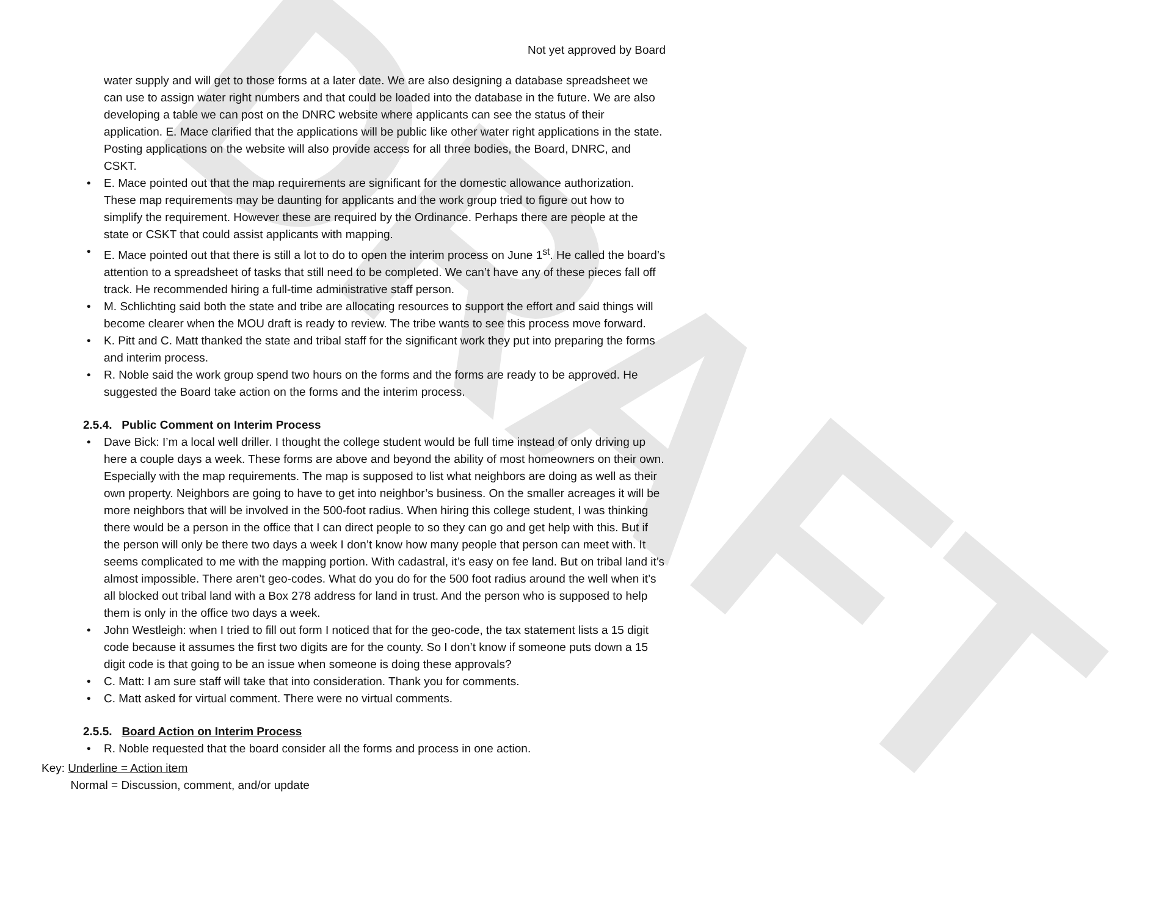DRAFT
Not yet approved by Board
water supply and will get to those forms at a later date. We are also designing a database spreadsheet we can use to assign water right numbers and that could be loaded into the database in the future. We are also developing a table we can post on the DNRC website where applicants can see the status of their application. E. Mace clarified that the applications will be public like other water right applications in the state. Posting applications on the website will also provide access for all three bodies, the Board, DNRC, and CSKT.
• E. Mace pointed out that the map requirements are significant for the domestic allowance authorization. These map requirements may be daunting for applicants and the work group tried to figure out how to simplify the requirement. However these are required by the Ordinance. Perhaps there are people at the state or CSKT that could assist applicants with mapping.
• E. Mace pointed out that there is still a lot to do to open the interim process on June 1<sup>st</sup>. He called the board’s attention to a spreadsheet of tasks that still need to be completed. We can’t have any of these pieces fall off track. He recommended hiring a full-time administrative staff person.
• M. Schlichting said both the state and tribe are allocating resources to support the effort and said things will become clearer when the MOU draft is ready to review. The tribe wants to see this process move forward.
• K. Pitt and C. Matt thanked the state and tribal staff for the significant work they put into preparing the forms and interim process.
• R. Noble said the work group spend two hours on the forms and the forms are ready to be approved. He suggested the Board take action on the forms and the interim process.
2.5.4. Public Comment on Interim Process
• Dave Bick: I’m a local well driller. I thought the college student would be full time instead of only driving up here a couple days a week. These forms are above and beyond the ability of most homeowners on their own. Especially with the map requirements. The map is supposed to list what neighbors are doing as well as their own property. Neighbors are going to have to get into neighbor’s business. On the smaller acreages it will be more neighbors that will be involved in the 500-foot radius. When hiring this college student, I was thinking there would be a person in the office that I can direct people to so they can go and get help with this. But if the person will only be there two days a week I don’t know how many people that person can meet with. It seems complicated to me with the mapping portion. With cadastral, it’s easy on fee land. But on tribal land it’s almost impossible. There aren’t geo-codes. What do you do for the 500 foot radius around the well when it’s all blocked out tribal land with a Box 278 address for land in trust. And the person who is supposed to help them is only in the office two days a week.
• John Westleigh: when I tried to fill out form I noticed that for the geo-code, the tax statement lists a 15 digit code because it assumes the first two digits are for the county. So I don’t know if someone puts down a 15 digit code is that going to be an issue when someone is doing these approvals?
• C. Matt: I am sure staff will take that into consideration. Thank you for comments.
• C. Matt asked for virtual comment. There were no virtual comments.
2.5.5. Board Action on Interim Process
• R. Noble requested that the board consider all the forms and process in one action.
Key: Underline = Action item
Normal = Discussion, comment, and/or update